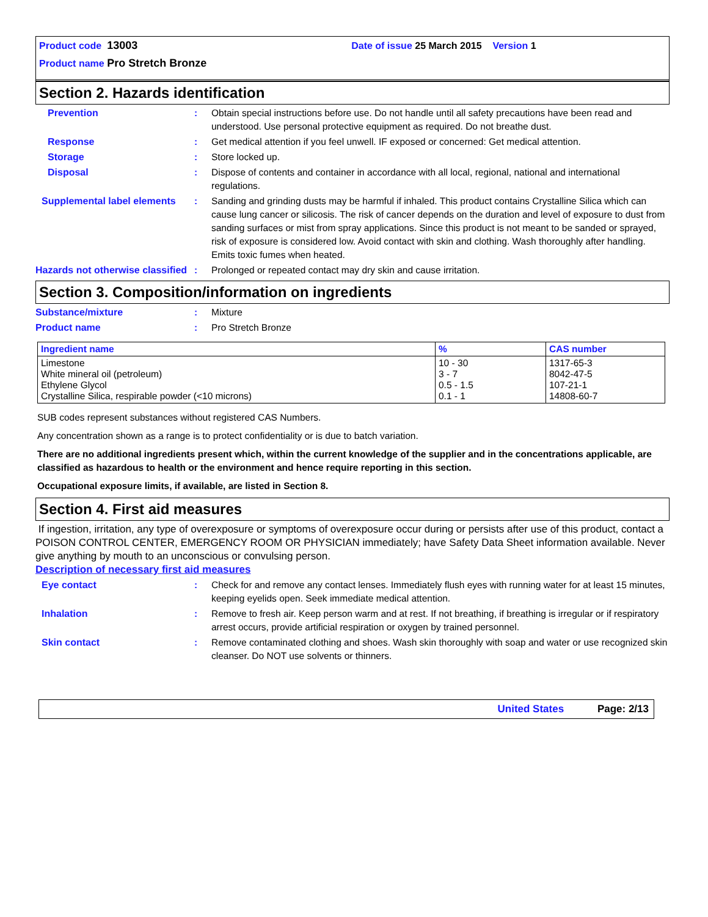Product code 13003 Date of issue 25 March 2015 Version 1
Product name Pro Stretch Bronze
Section 2. Hazards identification
Prevention : Obtain special instructions before use. Do not handle until all safety precautions have been read and understood. Use personal protective equipment as required. Do not breathe dust.
Response : Get medical attention if you feel unwell. IF exposed or concerned: Get medical attention.
Storage : Store locked up.
Disposal : Dispose of contents and container in accordance with all local, regional, national and international regulations.
Supplemental label elements : Sanding and grinding dusts may be harmful if inhaled. This product contains Crystalline Silica which can cause lung cancer or silicosis. The risk of cancer depends on the duration and level of exposure to dust from sanding surfaces or mist from spray applications. Since this product is not meant to be sanded or sprayed, risk of exposure is considered low. Avoid contact with skin and clothing. Wash thoroughly after handling. Emits toxic fumes when heated.
Hazards not otherwise classified
: Prolonged or repeated contact may dry skin and cause irritation.
Section 3. Composition/information on ingredients
Substance/mixture : Mixture
Product name : Pro Stretch Bronze
| Ingredient name | % | CAS number |
| --- | --- | --- |
| Limestone White mineral oil (petroleum) Ethylene Glycol Crystalline Silica, respirable powder (<10 microns) | 10 - 30 3 - 7 0.5 - 1.5 0.1 - 1 | 1317-65-3 8042-47-5 107-21-1 14808-60-7 |
SUB codes represent substances without registered CAS Numbers.
Any concentration shown as a range is to protect confidentiality or is due to batch variation.
There are no additional ingredients present which, within the current knowledge of the supplier and in the concentrations applicable, are classified as hazardous to health or the environment and hence require reporting in this section.
Occupational exposure limits, if available, are listed in Section 8.
Section 4. First aid measures
If ingestion, irritation, any type of overexposure or symptoms of overexposure occur during or persists after use of this product, contact a POISON CONTROL CENTER, EMERGENCY ROOM OR PHYSICIAN immediately; have Safety Data Sheet information available. Never give anything by mouth to an unconscious or convulsing person.
Description of necessary first aid measures
Eye contact : Check for and remove any contact lenses. Immediately flush eyes with running water for at least 15 minutes, keeping eyelids open. Seek immediate medical attention.
Inhalation : Remove to fresh air. Keep person warm and at rest. If not breathing, if breathing is irregular or if respiratory arrest occurs, provide artificial respiration or oxygen by trained personnel.
Skin contact : Remove contaminated clothing and shoes. Wash skin thoroughly with soap and water or use recognized skin cleanser. Do NOT use solvents or thinners.
United States Page: 2/13